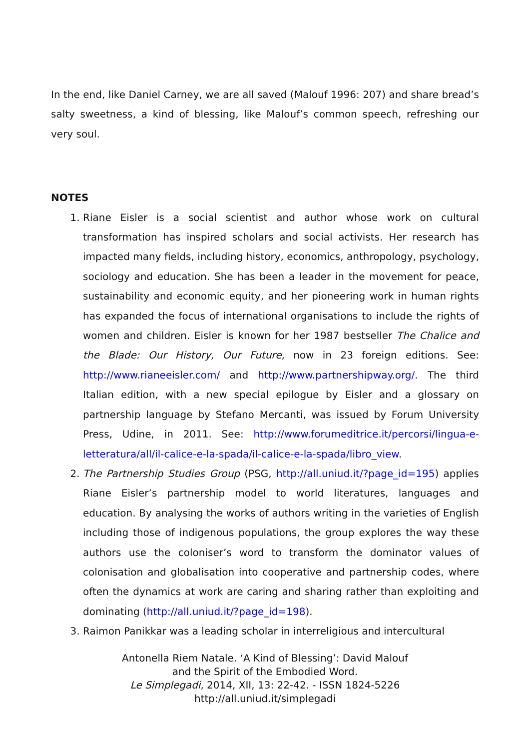In the end, like Daniel Carney, we are all saved (Malouf 1996: 207) and share bread’s salty sweetness, a kind of blessing, like Malouf’s common speech, refreshing our very soul.
NOTES
1. Riane Eisler is a social scientist and author whose work on cultural transformation has inspired scholars and social activists. Her research has impacted many fields, including history, economics, anthropology, psychology, sociology and education. She has been a leader in the movement for peace, sustainability and economic equity, and her pioneering work in human rights has expanded the focus of international organisations to include the rights of women and children. Eisler is known for her 1987 bestseller The Chalice and the Blade: Our History, Our Future, now in 23 foreign editions. See: http://www.rianeeisler.com/ and http://www.partnershipway.org/. The third Italian edition, with a new special epilogue by Eisler and a glossary on partnership language by Stefano Mercanti, was issued by Forum University Press, Udine, in 2011. See: http://www.forumeditrice.it/percorsi/lingua-e-letteratura/all/il-calice-e-la-spada/il-calice-e-la-spada/libro_view.
2. The Partnership Studies Group (PSG, http://all.uniud.it/?page_id=195) applies Riane Eisler’s partnership model to world literatures, languages and education. By analysing the works of authors writing in the varieties of English including those of indigenous populations, the group explores the way these authors use the coloniser’s word to transform the dominator values of colonisation and globalisation into cooperative and partnership codes, where often the dynamics at work are caring and sharing rather than exploiting and dominating (http://all.uniud.it/?page_id=198).
3. Raimon Panikkar was a leading scholar in interreligious and intercultural
Antonella Riem Natale. ‘A Kind of Blessing’: David Malouf
and the Spirit of the Embodied Word.
Le Simplegadi, 2014, XII, 13: 22-42. - ISSN 1824-5226
http://all.uniud.it/simplegadi